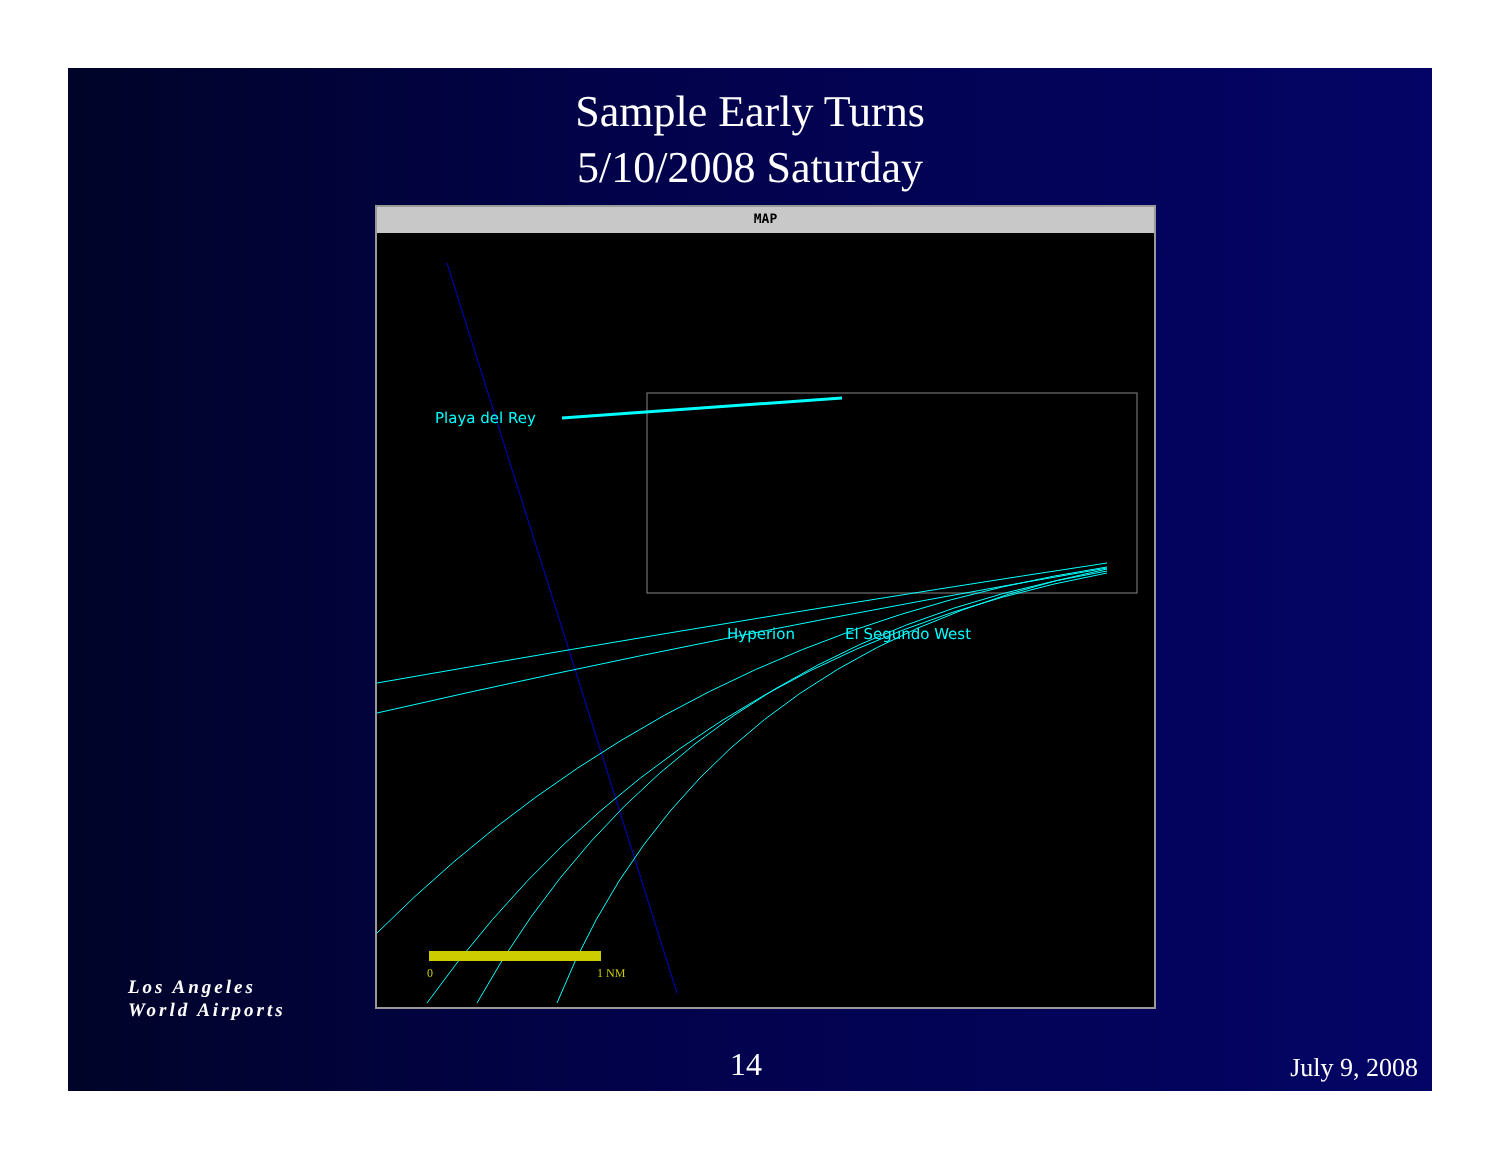Sample Early Turns
5/10/2008 Saturday
MAP
0
1 NM
Playa del Rey
Hyperion El Segundo West
14 July 9, 2008
Los Angeles
World Airports